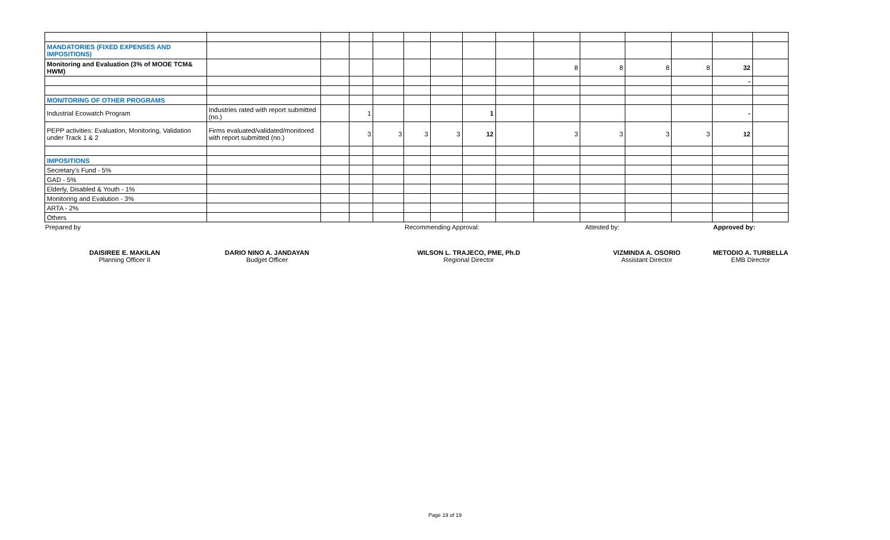| MANDATORIES (FIXED EXPENSES AND IMPOSITIONS) | | | | | | | | | | | | | | |
| Monitoring and Evaluation (3% of MOOE TCM& HWM) | | | | | | | | | 8 | 8 | 8 | 8 | 32 | |
| | | | | | | | | | | | | | - | |
| MONITORING OF OTHER PROGRAMS | | | | | | | | | | | | | | |
| Industrial Ecowatch Program | Industries rated with report submitted (no.) | | 1 | | | | 1 | | | | | | - | |
| PEPP activities: Evaluation, Monitoring, Validation under Track 1 & 2 | Firms evaluated/validated/monitored with report submitted (no.) | | 3 | 3 | 3 | 3 | 12 | | 3 | 3 | 3 | 3 | 12 | |
| IMPOSITIONS | | | | | | | | | | | | | | |
| Secretary's Fund - 5% | | | | | | | | | | | | | | |
| GAD - 5% | | | | | | | | | | | | | | |
| Elderly, Disabled & Youth - 1% | | | | | | | | | | | | | | |
| Monitoring and Evalution - 3% | | | | | | | | | | | | | | |
| ARTA - 2% | | | | | | | | | | | | | | |
| Others | | | | | | | | | | | | | | |
Prepared by Recommending Approval: Attested by: Approved by:
DAISIREE E. MAKILAN
Planning Officer II
DARIO NINO A. JANDAYAN
Budget Officer
WILSON L. TRAJECO, PME, Ph.D
Regional Director
VIZMINDA A. OSORIO
Assistant Director
METODIO A. TURBELLA
EMB Director
Page 19 of 19